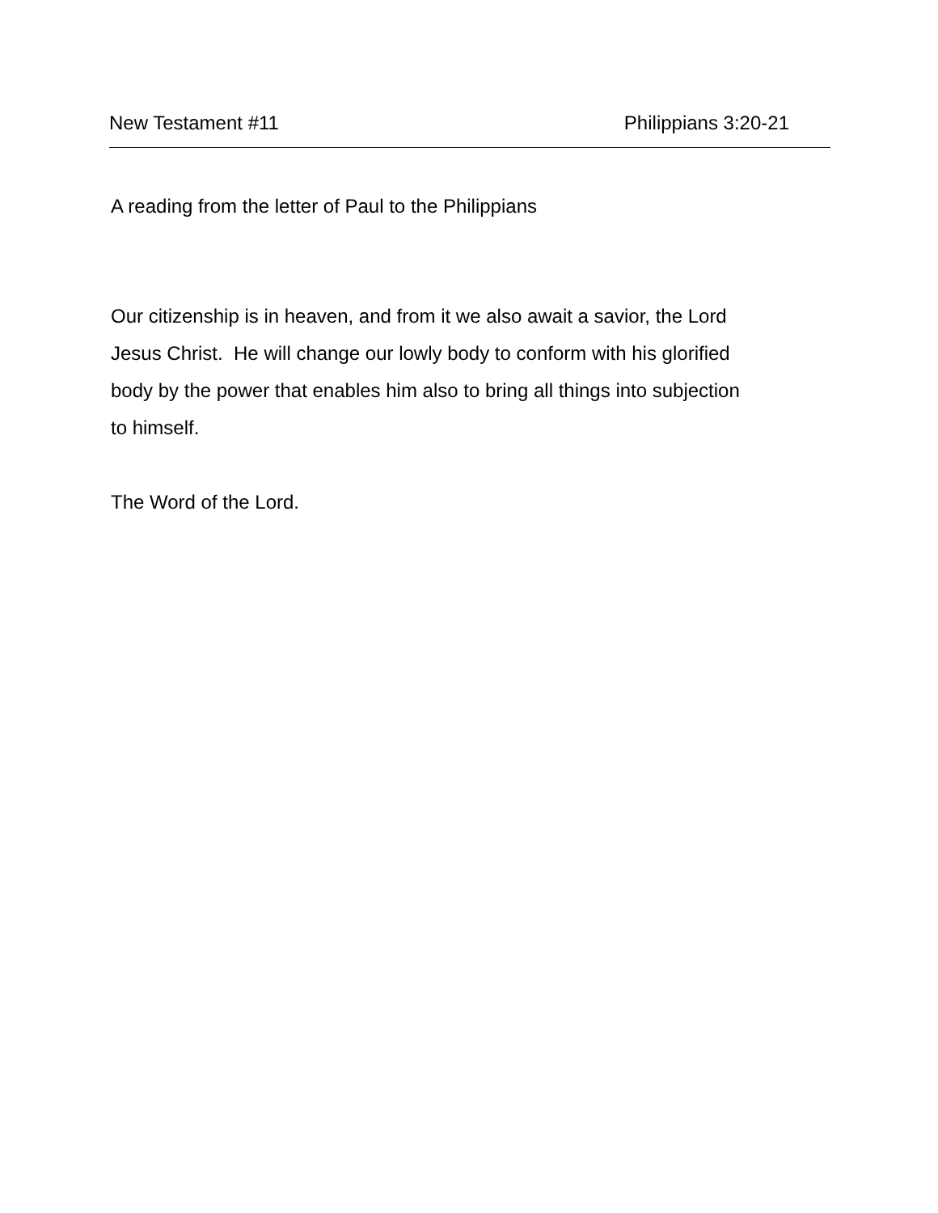New Testament #11 Philippians 3:20-21
A reading from the letter of Paul to the Philippians
Our citizenship is in heaven, and from it we also await a savior, the Lord
Jesus Christ. He will change our lowly body to conform with his glorified
body by the power that enables him also to bring all things into subjection
to himself.
The Word of the Lord.